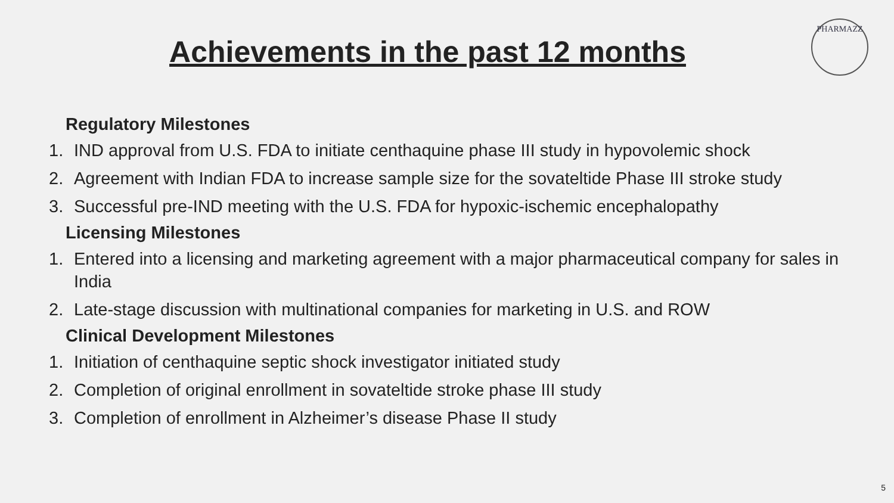Achievements in the past 12 months
PHARMAZZ
Regulatory Milestones
1. IND approval from U.S. FDA to initiate centhaquine phase III study in hypovolemic shock
2. Agreement with Indian FDA to increase sample size for the sovateltide Phase III stroke study
3. Successful pre-IND meeting with the U.S. FDA for hypoxic-ischemic encephalopathy
Licensing Milestones
1. Entered into a licensing and marketing agreement with a major pharmaceutical company for sales in India
2. Late-stage discussion with multinational companies for marketing in U.S. and ROW
Clinical Development Milestones
1. Initiation of centhaquine septic shock investigator initiated study
2. Completion of original enrollment in sovateltide stroke phase III study
3. Completion of enrollment in Alzheimer’s disease Phase II study
5